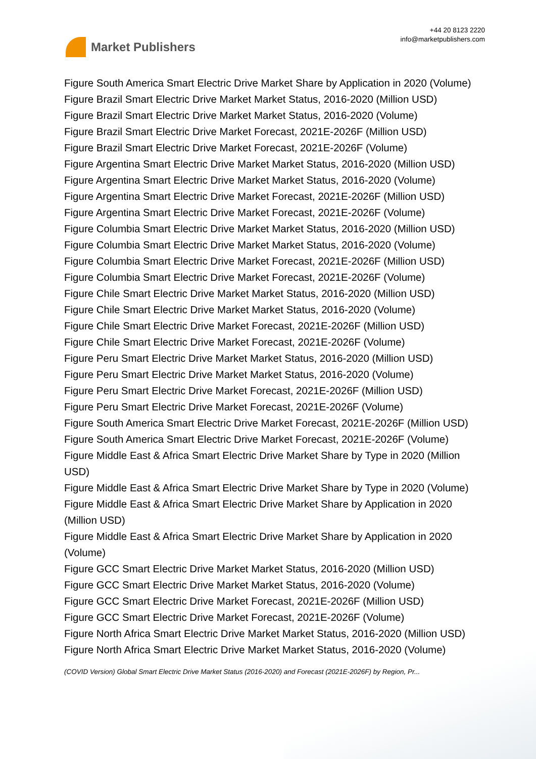Market Publishers
+44 20 8123 2220
info@marketpublishers.com
Figure South America Smart Electric Drive Market Share by Application in 2020 (Volume)
Figure Brazil Smart Electric Drive Market Market Status, 2016-2020 (Million USD)
Figure Brazil Smart Electric Drive Market Market Status, 2016-2020 (Volume)
Figure Brazil Smart Electric Drive Market Forecast, 2021E-2026F (Million USD)
Figure Brazil Smart Electric Drive Market Forecast, 2021E-2026F (Volume)
Figure Argentina Smart Electric Drive Market Market Status, 2016-2020 (Million USD)
Figure Argentina Smart Electric Drive Market Market Status, 2016-2020 (Volume)
Figure Argentina Smart Electric Drive Market Forecast, 2021E-2026F (Million USD)
Figure Argentina Smart Electric Drive Market Forecast, 2021E-2026F (Volume)
Figure Columbia Smart Electric Drive Market Market Status, 2016-2020 (Million USD)
Figure Columbia Smart Electric Drive Market Market Status, 2016-2020 (Volume)
Figure Columbia Smart Electric Drive Market Forecast, 2021E-2026F (Million USD)
Figure Columbia Smart Electric Drive Market Forecast, 2021E-2026F (Volume)
Figure Chile Smart Electric Drive Market Market Status, 2016-2020 (Million USD)
Figure Chile Smart Electric Drive Market Market Status, 2016-2020 (Volume)
Figure Chile Smart Electric Drive Market Forecast, 2021E-2026F (Million USD)
Figure Chile Smart Electric Drive Market Forecast, 2021E-2026F (Volume)
Figure Peru Smart Electric Drive Market Market Status, 2016-2020 (Million USD)
Figure Peru Smart Electric Drive Market Market Status, 2016-2020 (Volume)
Figure Peru Smart Electric Drive Market Forecast, 2021E-2026F (Million USD)
Figure Peru Smart Electric Drive Market Forecast, 2021E-2026F (Volume)
Figure South America Smart Electric Drive Market Forecast, 2021E-2026F (Million USD)
Figure South America Smart Electric Drive Market Forecast, 2021E-2026F (Volume)
Figure Middle East & Africa Smart Electric Drive Market Share by Type in 2020 (Million USD)
Figure Middle East & Africa Smart Electric Drive Market Share by Type in 2020 (Volume)
Figure Middle East & Africa Smart Electric Drive Market Share by Application in 2020 (Million USD)
Figure Middle East & Africa Smart Electric Drive Market Share by Application in 2020 (Volume)
Figure GCC Smart Electric Drive Market Market Status, 2016-2020 (Million USD)
Figure GCC Smart Electric Drive Market Market Status, 2016-2020 (Volume)
Figure GCC Smart Electric Drive Market Forecast, 2021E-2026F (Million USD)
Figure GCC Smart Electric Drive Market Forecast, 2021E-2026F (Volume)
Figure North Africa Smart Electric Drive Market Market Status, 2016-2020 (Million USD)
Figure North Africa Smart Electric Drive Market Market Status, 2016-2020 (Volume)
(COVID Version) Global Smart Electric Drive Market Status (2016-2020) and Forecast (2021E-2026F) by Region, Pr...